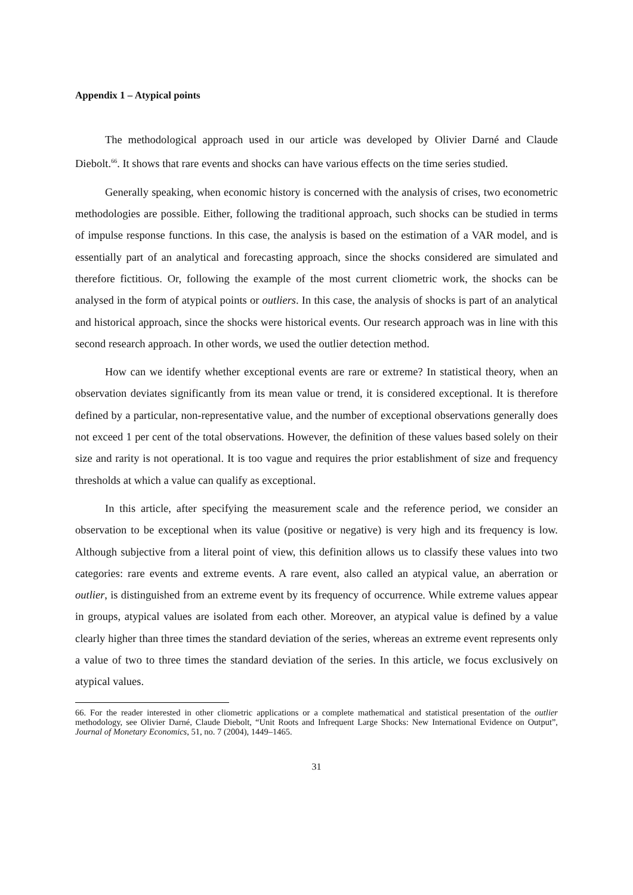Appendix 1 – Atypical points
The methodological approach used in our article was developed by Olivier Darné and Claude Diebolt.<sup>66</sup>. It shows that rare events and shocks can have various effects on the time series studied.
Generally speaking, when economic history is concerned with the analysis of crises, two econometric methodologies are possible. Either, following the traditional approach, such shocks can be studied in terms of impulse response functions. In this case, the analysis is based on the estimation of a VAR model, and is essentially part of an analytical and forecasting approach, since the shocks considered are simulated and therefore fictitious. Or, following the example of the most current cliometric work, the shocks can be analysed in the form of atypical points or outliers. In this case, the analysis of shocks is part of an analytical and historical approach, since the shocks were historical events. Our research approach was in line with this second research approach. In other words, we used the outlier detection method.
How can we identify whether exceptional events are rare or extreme? In statistical theory, when an observation deviates significantly from its mean value or trend, it is considered exceptional. It is therefore defined by a particular, non-representative value, and the number of exceptional observations generally does not exceed 1 per cent of the total observations. However, the definition of these values based solely on their size and rarity is not operational. It is too vague and requires the prior establishment of size and frequency thresholds at which a value can qualify as exceptional.
In this article, after specifying the measurement scale and the reference period, we consider an observation to be exceptional when its value (positive or negative) is very high and its frequency is low. Although subjective from a literal point of view, this definition allows us to classify these values into two categories: rare events and extreme events. A rare event, also called an atypical value, an aberration or outlier, is distinguished from an extreme event by its frequency of occurrence. While extreme values appear in groups, atypical values are isolated from each other. Moreover, an atypical value is defined by a value clearly higher than three times the standard deviation of the series, whereas an extreme event represents only a value of two to three times the standard deviation of the series. In this article, we focus exclusively on atypical values.
66. For the reader interested in other cliometric applications or a complete mathematical and statistical presentation of the outlier methodology, see Olivier Darné, Claude Diebolt, “Unit Roots and Infrequent Large Shocks: New International Evidence on Output”, Journal of Monetary Economics, 51, no. 7 (2004), 1449–1465.
31